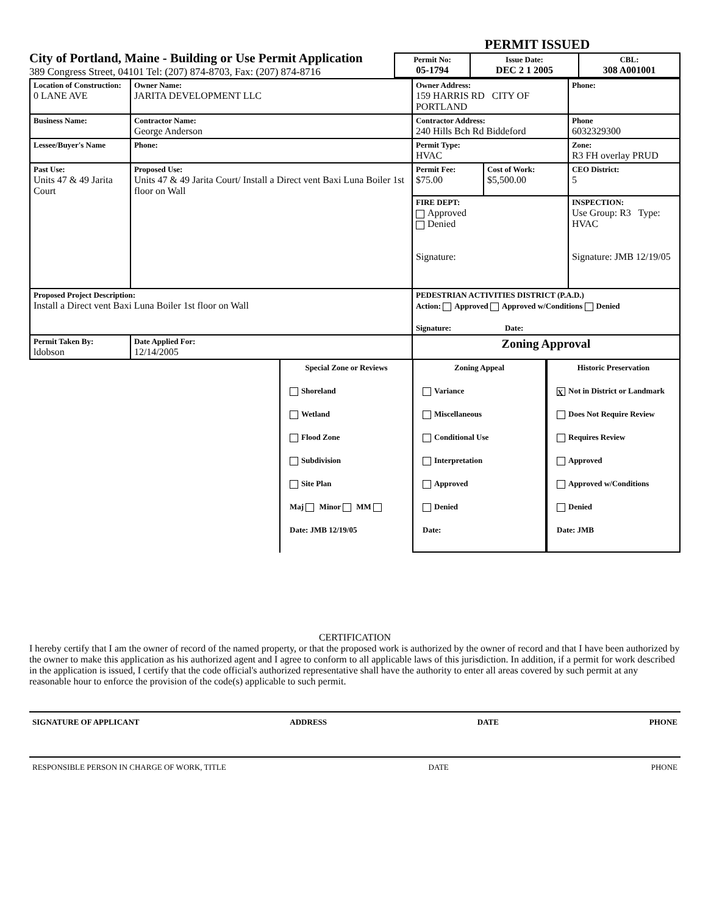City of Portland, Maine - Building or Use Permit Application
389 Congress Street, 04101 Tel: (207) 874-8703, Fax: (207) 874-8716
PERMIT ISSUED
| Permit No: 05-1794 | Issue Date: DEC 2 1 2005 | CBL: 308 A001001 |
| Location of Construction: 0 LANE AVE | Owner Name: JARITA DEVELOPMENT LLC | | Owner Address: 159 HARRIS RD CITY OF PORTLAND | | Phone: |
| Business Name: | Contractor Name: George Anderson | | Contractor Address: 240 Hills Bch Rd Biddeford | | Phone 6032329300 |
| Lessee/Buyer's Name | Phone: | | Permit Type: HVAC | | Zone: R3 FH overlay PRUD |
| Past Use: Units 47 & 49 Jarita Court | Proposed Use: Units 47 & 49 Jarita Court/ Install a Direct vent Baxi Luna Boiler 1st floor on Wall | | Permit Fee: $75.00 | Cost of Work: $5,500.00 | CEO District: 5 |
| | | | FIRE DEPT: Approved Denied Signature: | | INSPECTION: Use Group: R3 Type: HVAC Signature: JMB 12/19/05 |
| Proposed Project Description: Install a Direct vent Baxi Luna Boiler 1st floor on Wall | | | PEDESTRIAN ACTIVITIES DISTRICT (P.A.D.) Action: Approved Approved w/Conditions Denied Signature: Date: | | |
| Permit Taken By: ldobson | Date Applied For: 12/14/2005 | Zoning Approval | | | |
Special Zone or Reviews
Shoreland
Wetland
Flood Zone
Subdivision
Site Plan
Maj Minor MM
Date: JMB 12/19/05
Zoning Appeal
Variance
Miscellaneous
Conditional Use
Interpretation
Approved
Denied
Date:
Historic Preservation
X Not in District or Landmark
Does Not Require Review
Requires Review
Approved
Approved w/Conditions
Denied
Date: JMB
CERTIFICATION
I hereby certify that I am the owner of record of the named property, or that the proposed work is authorized by the owner of record and that I have been authorized by the owner to make this application as his authorized agent and I agree to conform to all applicable laws of this jurisdiction. In addition, if a permit for work described in the application is issued, I certify that the code official's authorized representative shall have the authority to enter all areas covered by such permit at any reasonable hour to enforce the provision of the code(s) applicable to such permit.
SIGNATURE OF APPLICANT ADDRESS DATE PHONE
RESPONSIBLE PERSON IN CHARGE OF WORK, TITLE DATE PHONE